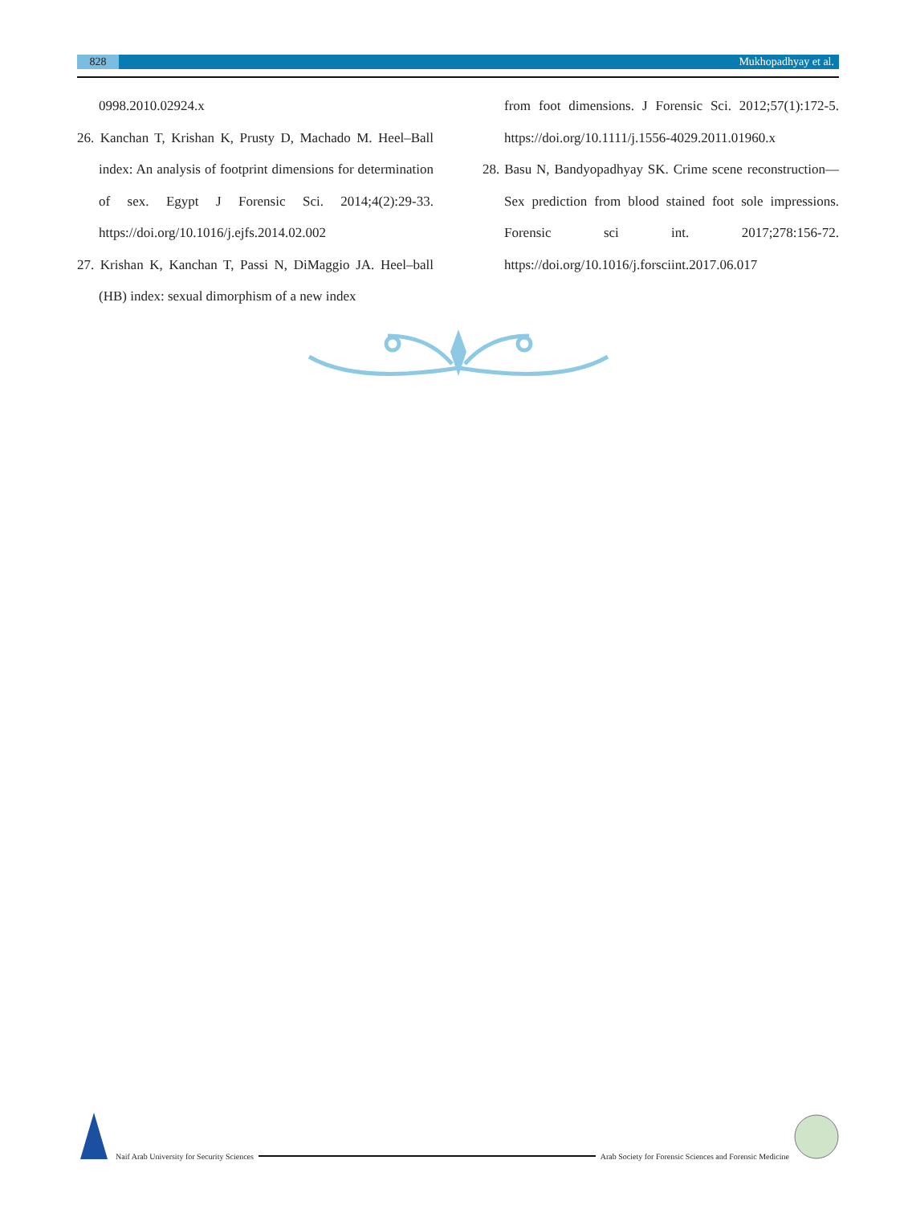828 Mukhopadhyay et al.
0998.2010.02924.x
26. Kanchan T, Krishan K, Prusty D, Machado M. Heel–Ball index: An analysis of footprint dimensions for determination of sex. Egypt J Forensic Sci. 2014;4(2):29-33. https://doi.org/10.1016/j.ejfs.2014.02.002
27. Krishan K, Kanchan T, Passi N, DiMaggio JA. Heel–ball (HB) index: sexual dimorphism of a new index
from foot dimensions. J Forensic Sci. 2012;57(1):172-5. https://doi.org/10.1111/j.1556-4029.2011.01960.x
28. Basu N, Bandyopadhyay SK. Crime scene reconstruction—Sex prediction from blood stained foot sole impressions. Forensic sci int. 2017;278:156-72. https://doi.org/10.1016/j.forsciint.2017.06.017
Naif Arab University for Security Sciences
Arab Society for Forensic Sciences and Forensic Medicine